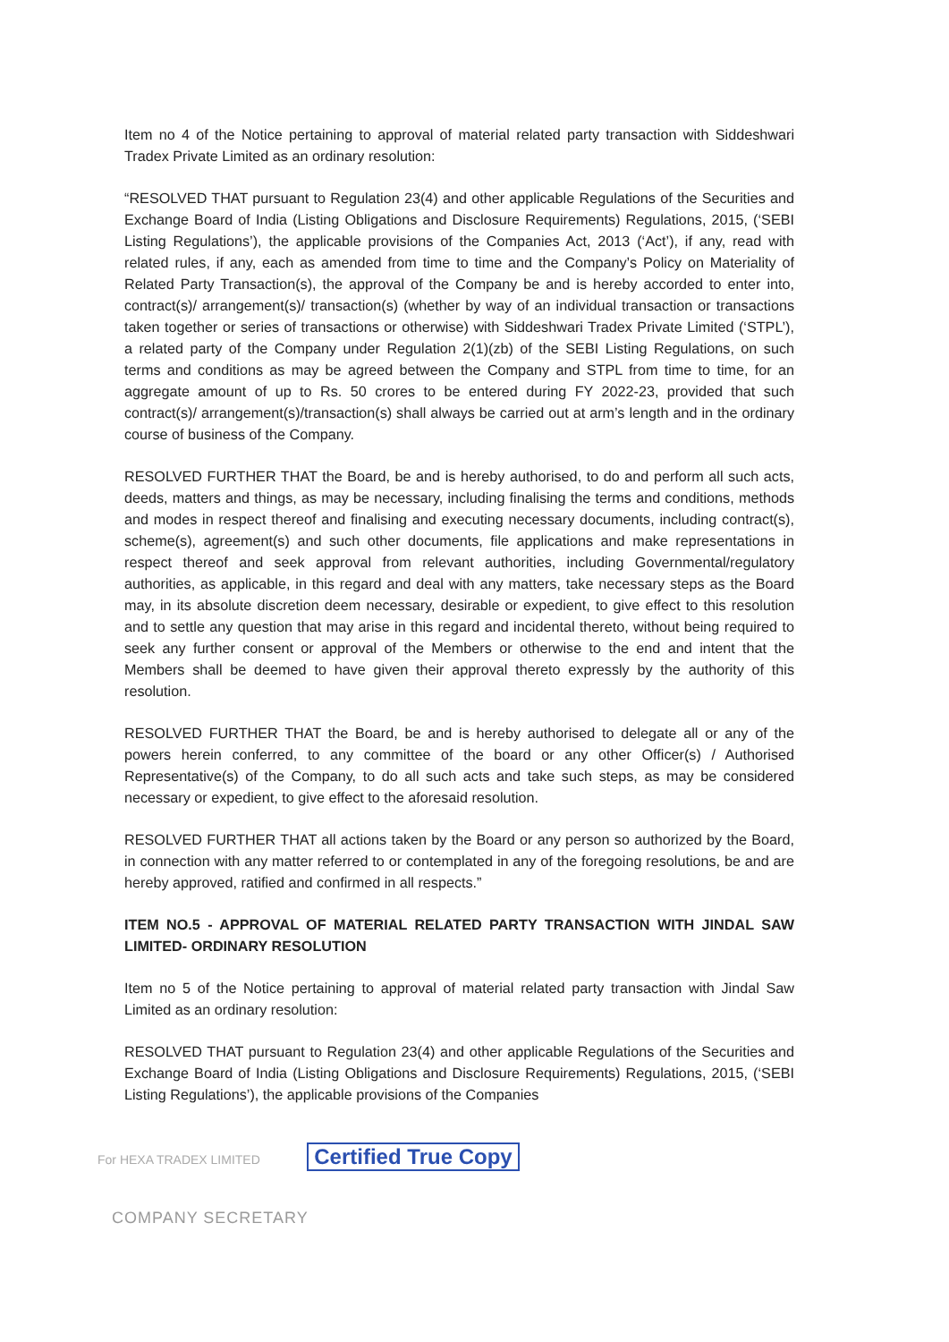Item no 4 of the Notice pertaining to approval of material related party transaction with Siddeshwari Tradex Private Limited as an ordinary resolution:
“RESOLVED THAT pursuant to Regulation 23(4) and other applicable Regulations of the Securities and Exchange Board of India (Listing Obligations and Disclosure Requirements) Regulations, 2015, (‘SEBI Listing Regulations’), the applicable provisions of the Companies Act, 2013 (‘Act’), if any, read with related rules, if any, each as amended from time to time and the Company’s Policy on Materiality of Related Party Transaction(s), the approval of the Company be and is hereby accorded to enter into, contract(s)/ arrangement(s)/ transaction(s) (whether by way of an individual transaction or transactions taken together or series of transactions or otherwise) with Siddeshwari Tradex Private Limited (‘STPL’), a related party of the Company under Regulation 2(1)(zb) of the SEBI Listing Regulations, on such terms and conditions as may be agreed between the Company and STPL from time to time, for an aggregate amount of up to Rs. 50 crores to be entered during FY 2022-23, provided that such contract(s)/ arrangement(s)/transaction(s) shall always be carried out at arm’s length and in the ordinary course of business of the Company.
RESOLVED FURTHER THAT the Board, be and is hereby authorised, to do and perform all such acts, deeds, matters and things, as may be necessary, including finalising the terms and conditions, methods and modes in respect thereof and finalising and executing necessary documents, including contract(s), scheme(s), agreement(s) and such other documents, file applications and make representations in respect thereof and seek approval from relevant authorities, including Governmental/regulatory authorities, as applicable, in this regard and deal with any matters, take necessary steps as the Board may, in its absolute discretion deem necessary, desirable or expedient, to give effect to this resolution and to settle any question that may arise in this regard and incidental thereto, without being required to seek any further consent or approval of the Members or otherwise to the end and intent that the Members shall be deemed to have given their approval thereto expressly by the authority of this resolution.
RESOLVED FURTHER THAT the Board, be and is hereby authorised to delegate all or any of the powers herein conferred, to any committee of the board or any other Officer(s) / Authorised Representative(s) of the Company, to do all such acts and take such steps, as may be considered necessary or expedient, to give effect to the aforesaid resolution.
RESOLVED FURTHER THAT all actions taken by the Board or any person so authorized by the Board, in connection with any matter referred to or contemplated in any of the foregoing resolutions, be and are hereby approved, ratified and confirmed in all respects.”
ITEM NO.5 - APPROVAL OF MATERIAL RELATED PARTY TRANSACTION WITH JINDAL SAW LIMITED- ORDINARY RESOLUTION
Item no 5 of the Notice pertaining to approval of material related party transaction with Jindal Saw Limited as an ordinary resolution:
RESOLVED THAT pursuant to Regulation 23(4) and other applicable Regulations of the Securities and Exchange Board of India (Listing Obligations and Disclosure Requirements) Regulations, 2015, (‘SEBI Listing Regulations’), the applicable provisions of the Companies
For HEXA TRADEX LIMITED Certified True Copy
COMPANY SECRETARY